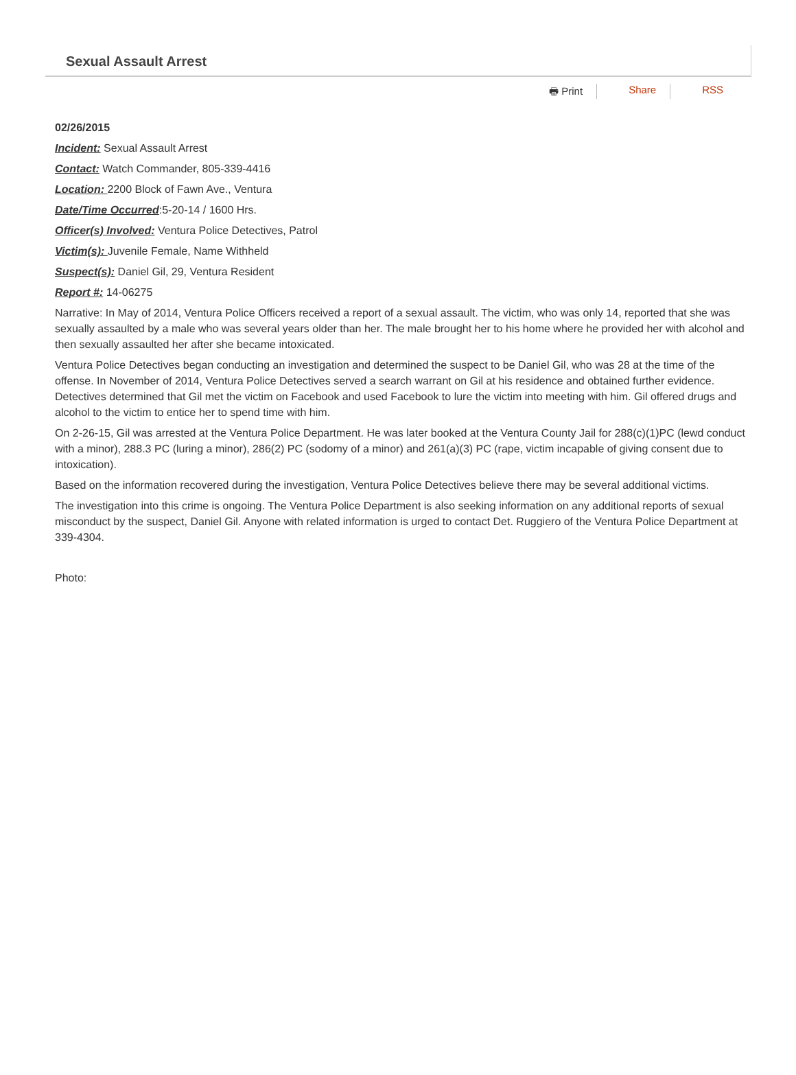Sexual Assault Arrest
🖶 Print Share RSS
02/26/2015
Incident: Sexual Assault Arrest
Contact: Watch Commander, 805-339-4416
Location: 2200 Block of Fawn Ave., Ventura
Date/Time Occurred:5-20-14 / 1600 Hrs.
Officer(s) Involved: Ventura Police Detectives, Patrol
Victim(s): Juvenile Female, Name Withheld
Suspect(s): Daniel Gil, 29, Ventura Resident
Report #: 14-06275
Narrative: In May of 2014, Ventura Police Officers received a report of a sexual assault. The victim, who was only 14, reported that she was sexually assaulted by a male who was several years older than her. The male brought her to his home where he provided her with alcohol and then sexually assaulted her after she became intoxicated.
Ventura Police Detectives began conducting an investigation and determined the suspect to be Daniel Gil, who was 28 at the time of the offense. In November of 2014, Ventura Police Detectives served a search warrant on Gil at his residence and obtained further evidence. Detectives determined that Gil met the victim on Facebook and used Facebook to lure the victim into meeting with him. Gil offered drugs and alcohol to the victim to entice her to spend time with him.
On 2-26-15, Gil was arrested at the Ventura Police Department. He was later booked at the Ventura County Jail for 288(c)(1)PC (lewd conduct with a minor), 288.3 PC (luring a minor), 286(2) PC (sodomy of a minor) and 261(a)(3) PC (rape, victim incapable of giving consent due to intoxication).
Based on the information recovered during the investigation, Ventura Police Detectives believe there may be several additional victims.
The investigation into this crime is ongoing. The Ventura Police Department is also seeking information on any additional reports of sexual misconduct by the suspect, Daniel Gil. Anyone with related information is urged to contact Det. Ruggiero of the Ventura Police Department at 339-4304.
Photo: